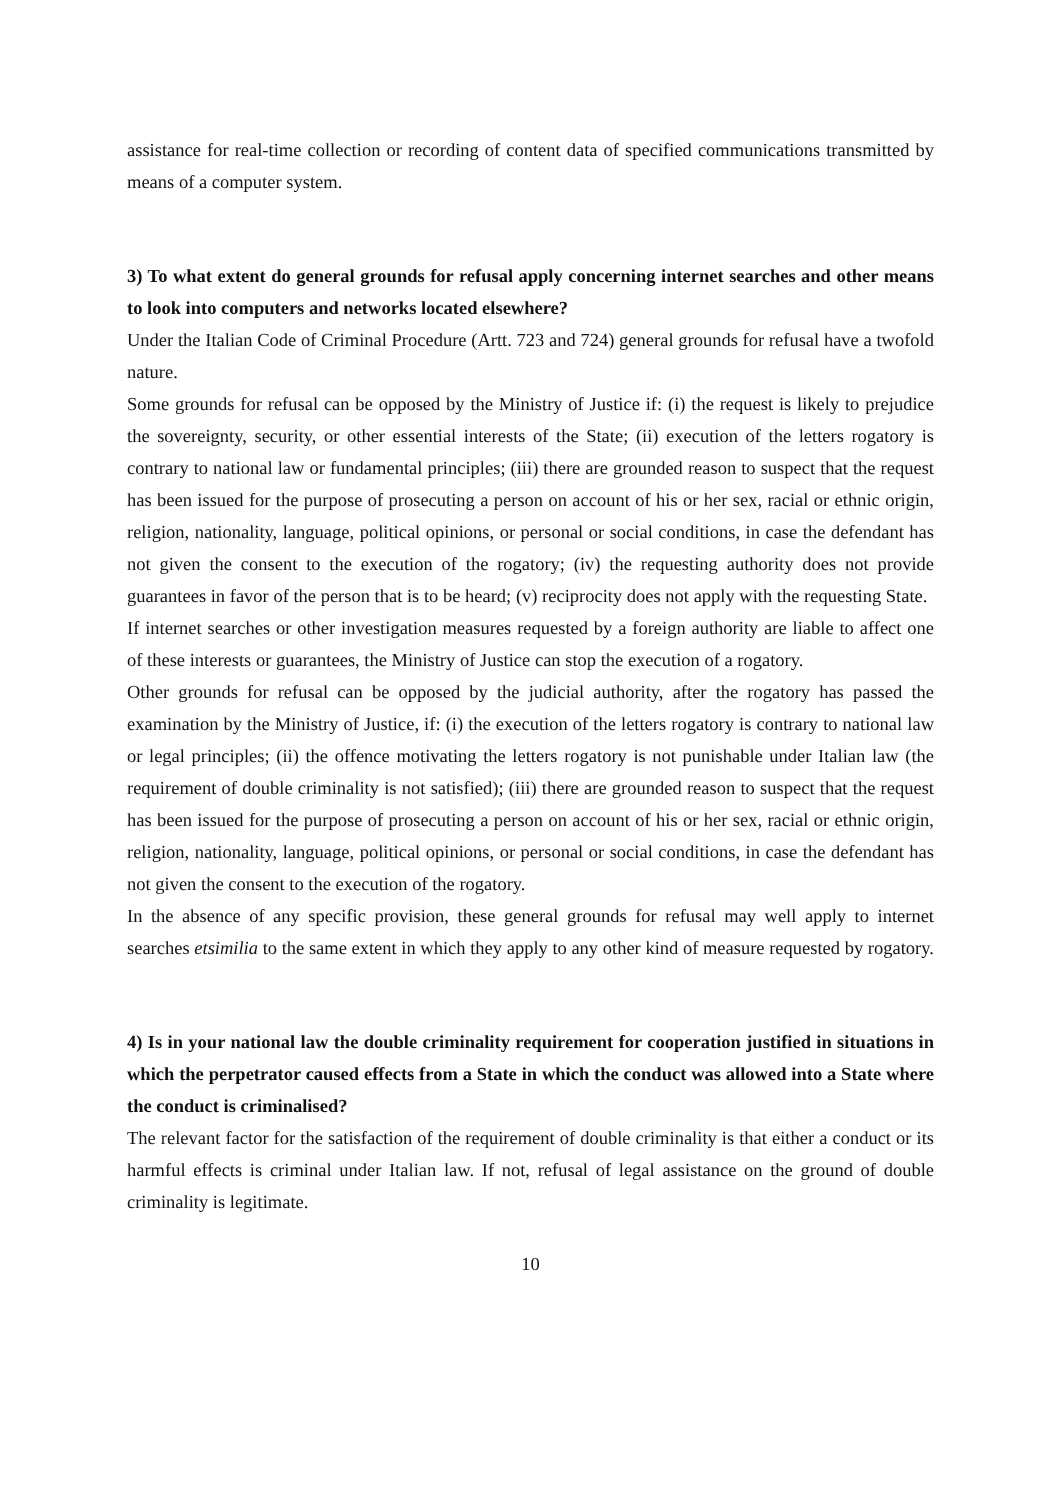assistance for real-time collection or recording of content data of specified communications transmitted by means of a computer system.
3) To what extent do general grounds for refusal apply concerning internet searches and other means to look into computers and networks located elsewhere?
Under the Italian Code of Criminal Procedure (Artt. 723 and 724) general grounds for refusal have a twofold nature.
Some grounds for refusal can be opposed by the Ministry of Justice if: (i) the request is likely to prejudice the sovereignty, security, or other essential interests of the State; (ii) execution of the letters rogatory is contrary to national law or fundamental principles; (iii) there are grounded reason to suspect that the request has been issued for the purpose of prosecuting a person on account of his or her sex, racial or ethnic origin, religion, nationality, language, political opinions, or personal or social conditions, in case the defendant has not given the consent to the execution of the rogatory; (iv) the requesting authority does not provide guarantees in favor of the person that is to be heard; (v) reciprocity does not apply with the requesting State.
If internet searches or other investigation measures requested by a foreign authority are liable to affect one of these interests or guarantees, the Ministry of Justice can stop the execution of a rogatory.
Other grounds for refusal can be opposed by the judicial authority, after the rogatory has passed the examination by the Ministry of Justice, if: (i) the execution of the letters rogatory is contrary to national law or legal principles; (ii) the offence motivating the letters rogatory is not punishable under Italian law (the requirement of double criminality is not satisfied); (iii) there are grounded reason to suspect that the request has been issued for the purpose of prosecuting a person on account of his or her sex, racial or ethnic origin, religion, nationality, language, political opinions, or personal or social conditions, in case the defendant has not given the consent to the execution of the rogatory.
In the absence of any specific provision, these general grounds for refusal may well apply to internet searches etsimilia to the same extent in which they apply to any other kind of measure requested by rogatory.
4) Is in your national law the double criminality requirement for cooperation justified in situations in which the perpetrator caused effects from a State in which the conduct was allowed into a State where the conduct is criminalised?
The relevant factor for the satisfaction of the requirement of double criminality is that either a conduct or its harmful effects is criminal under Italian law. If not, refusal of legal assistance on the ground of double criminality is legitimate.
10